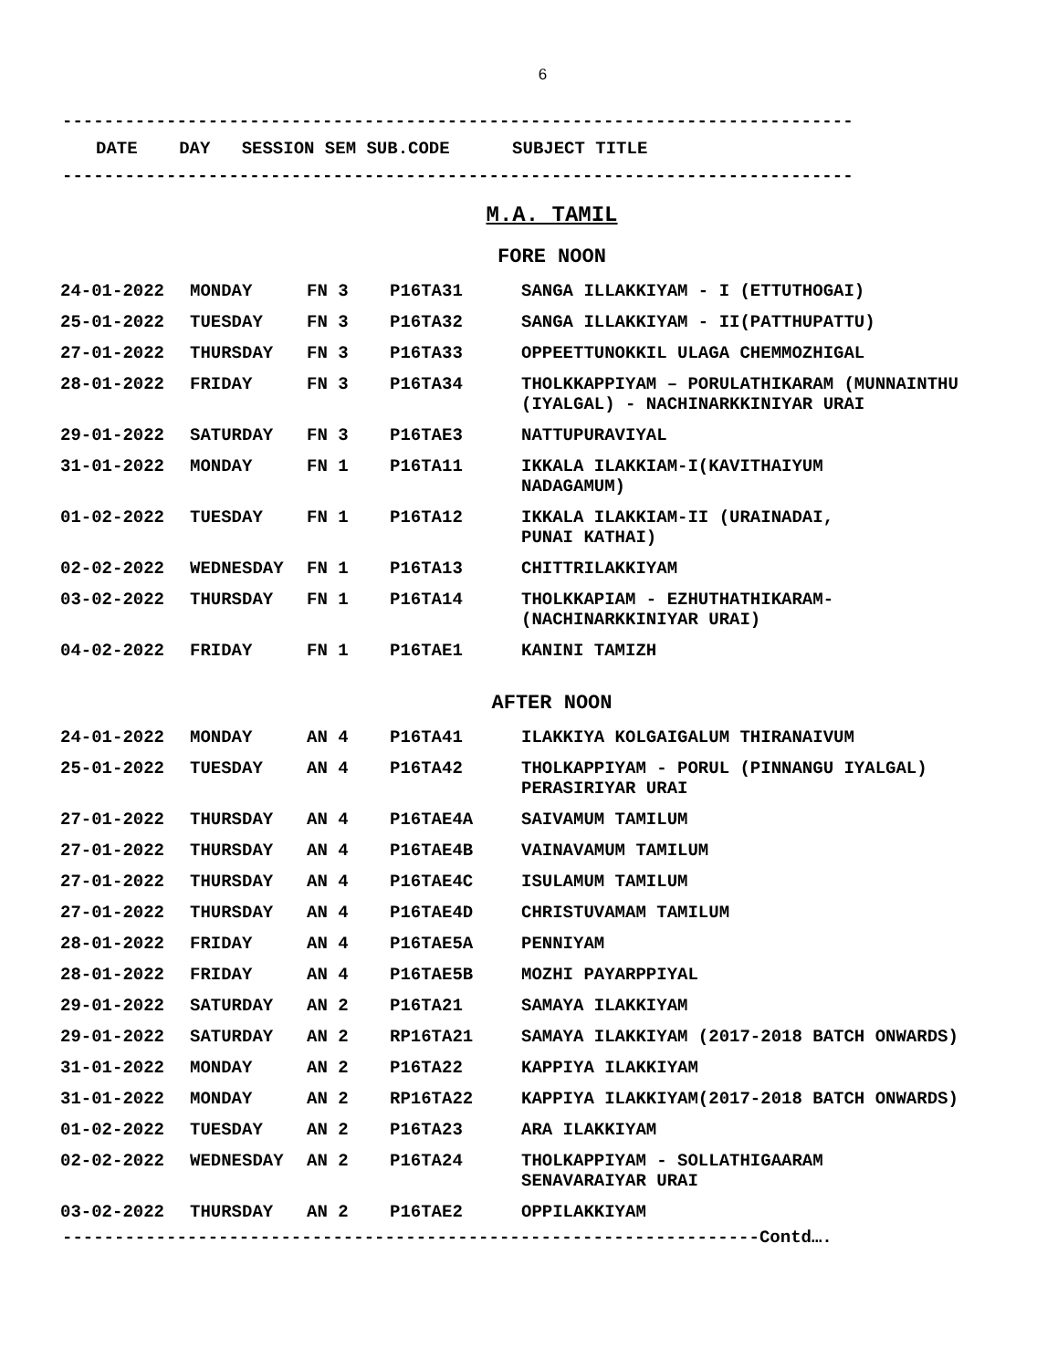6
----------------------------------------------------------------------------
DATE DAY SESSION SEM SUB.CODE SUBJECT TITLE
----------------------------------------------------------------------------
M.A. TAMIL
FORE NOON
| 24-01-2022 | MONDAY | FN 3 | P16TA31 | SANGA ILLAKKIYAM - I (ETTUTHOGAI) |
| 25-01-2022 | TUESDAY | FN 3 | P16TA32 | SANGA ILLAKKIYAM - II(PATTHUPATTU) |
| 27-01-2022 | THURSDAY | FN 3 | P16TA33 | OPPEETTUNOKKIL ULAGA CHEMMOZHIGAL |
| 28-01-2022 | FRIDAY | FN 3 | P16TA34 | THOLKKAPPIYAM – PORULATHIKARAM (MUNNAINTHU (IYALGAL) - NACHINARKKINIYAR URAI |
| 29-01-2022 | SATURDAY | FN 3 | P16TAE3 | NATTUPURAVIYAL |
| 31-01-2022 | MONDAY | FN 1 | P16TA11 | IKKALA ILAKKIAM-I(KAVITHAIYUM NADAGAMUM) |
| 01-02-2022 | TUESDAY | FN 1 | P16TA12 | IKKALA ILAKKIAM-II (URAINADAI, PUNAI KATHAI) |
| 02-02-2022 | WEDNESDAY | FN 1 | P16TA13 | CHITTRILAKKIYAM |
| 03-02-2022 | THURSDAY | FN 1 | P16TA14 | THOLKKAPIAM - EZHUTHATHIKARAM- (NACHINARKKINIYAR URAI) |
| 04-02-2022 | FRIDAY | FN 1 | P16TAE1 | KANINI TAMIZH |
AFTER NOON
| 24-01-2022 | MONDAY | AN 4 | P16TA41 | ILAKKIYA KOLGAIGALUM THIRANAIVUM |
| 25-01-2022 | TUESDAY | AN 4 | P16TA42 | THOLKAPPIYAM - PORUL (PINNANGU IYALGAL) PERASIRIYAR URAI |
| 27-01-2022 | THURSDAY | AN 4 | P16TAE4A | SAIVAMUM TAMILUM |
| 27-01-2022 | THURSDAY | AN 4 | P16TAE4B | VAINAVAMUM TAMILUM |
| 27-01-2022 | THURSDAY | AN 4 | P16TAE4C | ISULAMUM TAMILUM |
| 27-01-2022 | THURSDAY | AN 4 | P16TAE4D | CHRISTUVAMAM TAMILUM |
| 28-01-2022 | FRIDAY | AN 4 | P16TAE5A | PENNIYAM |
| 28-01-2022 | FRIDAY | AN 4 | P16TAE5B | MOZHI PAYARPPIYAL |
| 29-01-2022 | SATURDAY | AN 2 | P16TA21 | SAMAYA ILAKKIYAM |
| 29-01-2022 | SATURDAY | AN 2 | RP16TA21 | SAMAYA ILAKKIYAM (2017-2018 BATCH ONWARDS) |
| 31-01-2022 | MONDAY | AN 2 | P16TA22 | KAPPIYA ILAKKIYAM |
| 31-01-2022 | MONDAY | AN 2 | RP16TA22 | KAPPIYA ILAKKIYAM(2017-2018 BATCH ONWARDS) |
| 01-02-2022 | TUESDAY | AN 2 | P16TA23 | ARA ILAKKIYAM |
| 02-02-2022 | WEDNESDAY | AN 2 | P16TA24 | THOLKAPPIYAM - SOLLATHIGAARAM SENAVARAIYAR URAI |
| 03-02-2022 | THURSDAY | AN 2 | P16TAE2 | OPPILAKKIYAM |
-------------------------------------------------------------------Contd….